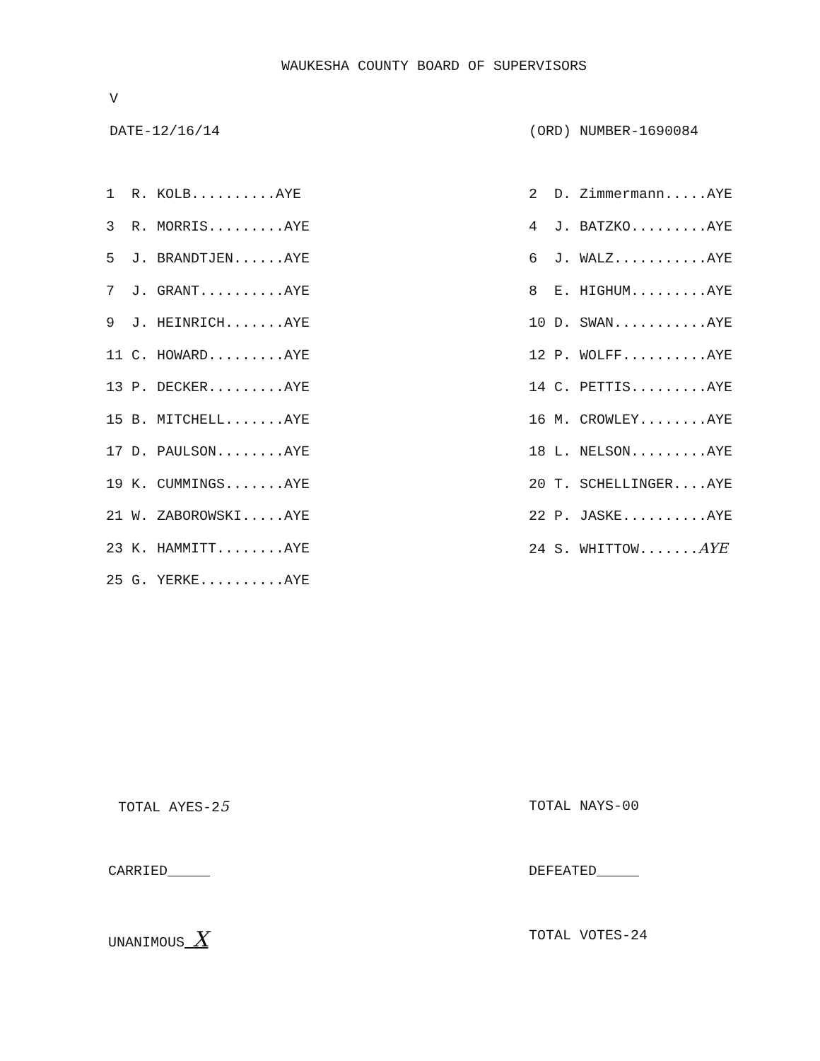WAUKESHA COUNTY BOARD OF SUPERVISORS
V
DATE-12/16/14 (ORD) NUMBER-1690084
| 1 R. KOLB..........AYE | 2 D. Zimmermann.....AYE |
| 3 R. MORRIS.........AYE | 4 J. BATZKO.........AYE |
| 5 J. BRANDTJEN......AYE | 6 J. WALZ...........AYE |
| 7 J. GRANT..........AYE | 8 E. HIGHUM.........AYE |
| 9 J. HEINRICH.......AYE | 10 D. SWAN...........AYE |
| 11 C. HOWARD.........AYE | 12 P. WOLFF..........AYE |
| 13 P. DECKER.........AYE | 14 C. PETTIS.........AYE |
| 15 B. MITCHELL.......AYE | 16 M. CROWLEY........AYE |
| 17 D. PAULSON........AYE | 18 L. NELSON.........AYE |
| 19 K. CUMMINGS.......AYE | 20 T. SCHELLINGER....AYE |
| 21 W. ZABOROWSKI.....AYE | 22 P. JASKE..........AYE |
| 23 K. HAMMITT........AYE | 24 S. WHITTOW....... AYE |
| 25 G. YERKE..........AYE | |
TOTAL AYES-25 TOTAL NAYS-00
CARRIED_____ DEFEATED_____
UNANIMOUS X TOTAL VOTES-24